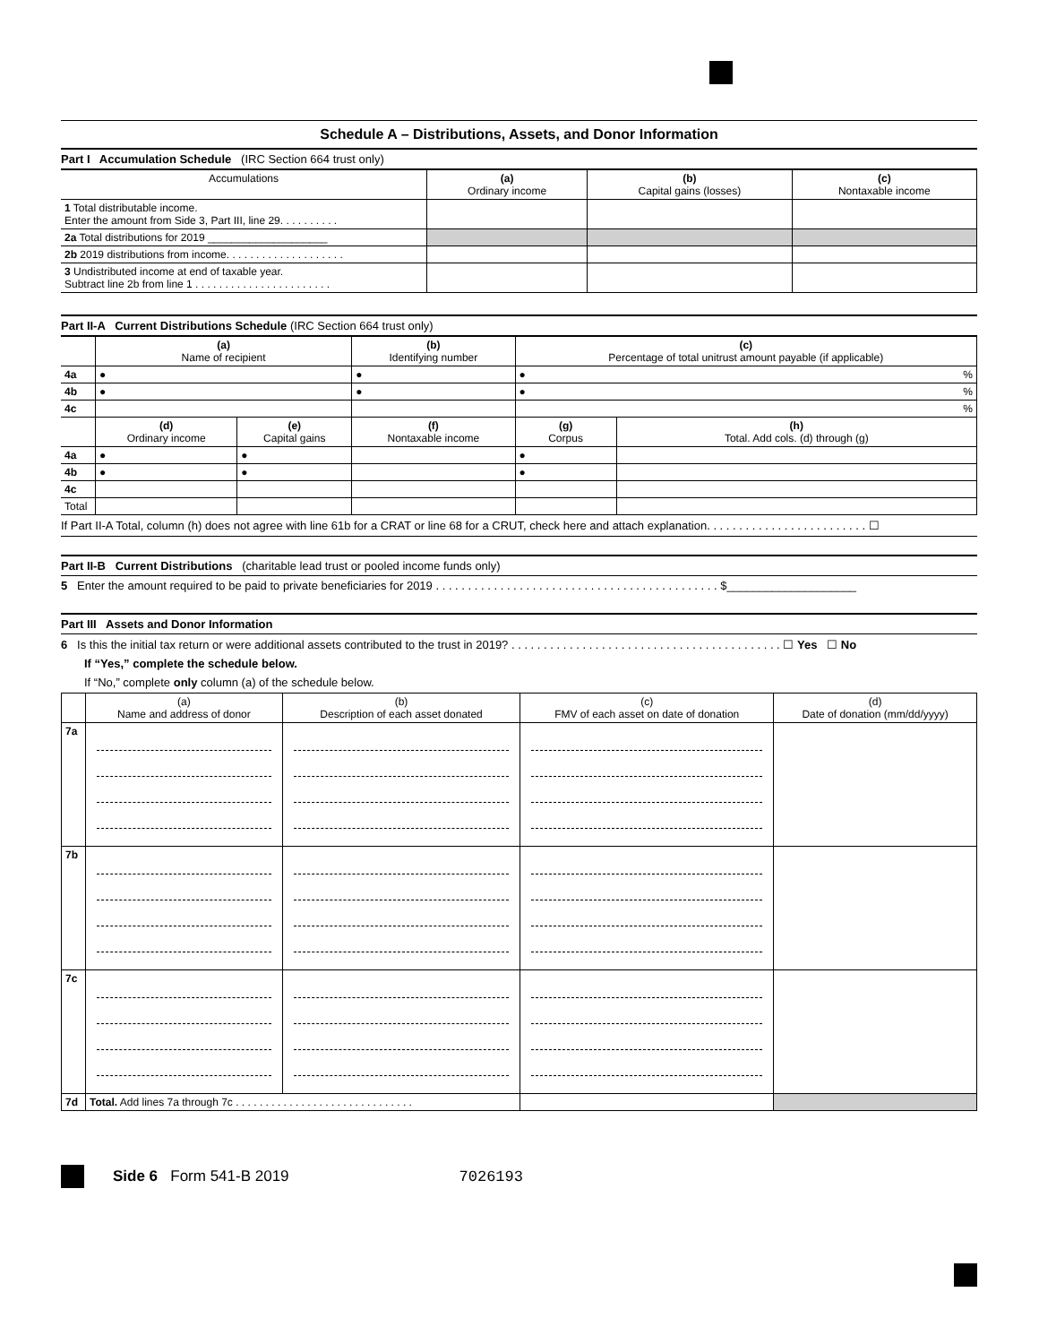Schedule A – Distributions, Assets, and Donor Information
Part I Accumulation Schedule (IRC Section 664 trust only)
| Accumulations | (a) Ordinary income | (b) Capital gains (losses) | (c) Nontaxable income |
| --- | --- | --- | --- |
| 1 Total distributable income. Enter the amount from Side 3, Part III, line 29. . . . . . . . . . | | | |
| 2a Total distributions for 2019 ____________________ | | | |
| 2b 2019 distributions from income. . . . . . . . . . . . . . . . . . . . | | | |
| 3 Undistributed income at end of taxable year. Subtract line 2b from line 1 . . . . . . . . . . . . . . . . . . . . . . . | | | |
Part II-A Current Distributions Schedule (IRC Section 664 trust only)
| | (a) Name of recipient | | (b) Identifying number | (c) Percentage of total unitrust amount payable (if applicable) | |
| --- | --- | --- | --- | --- | --- |
| 4a | ● | | ● | ● % | |
| 4b | ● | | ● | ● % | |
| 4c | | | | % | |
| | (d) Ordinary income | (e) Capital gains | (f) Nontaxable income | (g) Corpus | (h) Total. Add cols. (d) through (g) |
| 4a | ● | ● | | ● | |
| 4b | ● | ● | | ● | |
| 4c | | | | | |
| Total | | | | | |
If Part II-A Total, column (h) does not agree with line 61b for a CRAT or line 68 for a CRUT, check here and attach explanation. . . . . . . . . . . . . . . . . . . . . . . . . ☐
Part II-B Current Distributions (charitable lead trust or pooled income funds only)
5 Enter the amount required to be paid to private beneficiaries for 2019 . . . . . . . . . . . . . . . . . . . . . . . . . . . . . . . . . . . . . . . . . . . . $____________________
Part III Assets and Donor Information
6 Is this the initial tax return or were additional assets contributed to the trust in 2019? . . . . . . . . . . . . . . . . . . . . . . . . . . . . . . . . . . . . . . . . . . ☐ Yes ☐ No
If “Yes,” complete the schedule below.
If “No,” complete only column (a) of the schedule below.
| | (a) Name and address of donor | (b) Description of each asset donated | (c) FMV of each asset on date of donation | (d) Date of donation (mm/dd/yyyy) |
| --- | --- | --- | --- | --- |
| 7a | | | | |
| 7b | | | | |
| 7c | | | | |
| 7d | Total. Add lines 7a through 7c . . . . . . . . . . . . . . . . . . . . . . . . . . . . . . | | | |
Side 6 Form 541-B 2019 7026193